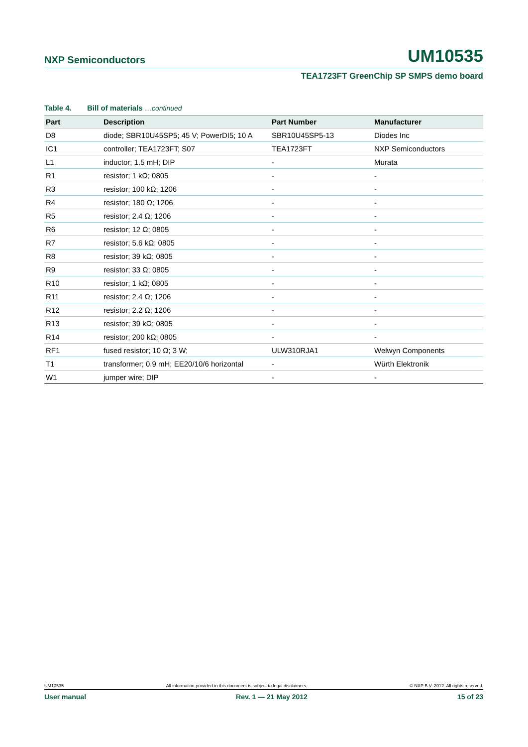NXP Semiconductors
UM10535
TEA1723FT GreenChip SP SMPS demo board
Table 4. Bill of materials …continued
| Part | Description | Part Number | Manufacturer |
| --- | --- | --- | --- |
| D8 | diode; SBR10U45SP5; 45 V; PowerDI5; 10 A | SBR10U45SP5-13 | Diodes Inc |
| IC1 | controller; TEA1723FT; S07 | TEA1723FT | NXP Semiconductors |
| L1 | inductor; 1.5 mH; DIP | - | Murata |
| R1 | resistor; 1 kΩ; 0805 | - | - |
| R3 | resistor; 100 kΩ; 1206 | - | - |
| R4 | resistor; 180 Ω; 1206 | - | - |
| R5 | resistor; 2.4 Ω; 1206 | - | - |
| R6 | resistor; 12 Ω; 0805 | - | - |
| R7 | resistor; 5.6 kΩ; 0805 | - | - |
| R8 | resistor; 39 kΩ; 0805 | - | - |
| R9 | resistor; 33 Ω; 0805 | - | - |
| R10 | resistor; 1 kΩ; 0805 | - | - |
| R11 | resistor; 2.4 Ω; 1206 | - | - |
| R12 | resistor; 2.2 Ω; 1206 | - | - |
| R13 | resistor; 39 kΩ; 0805 | - | - |
| R14 | resistor; 200 kΩ; 0805 | - | - |
| RF1 | fused resistor; 10 Ω; 3 W; | ULW310RJA1 | Welwyn Components |
| T1 | transformer; 0.9 mH; EE20/10/6 horizontal | - | Würth Elektronik |
| W1 | jumper wire; DIP | - | - |
UM10535 All information provided in this document is subject to legal disclaimers. © NXP B.V. 2012. All rights reserved.
User manual Rev. 1 — 21 May 2012 15 of 23